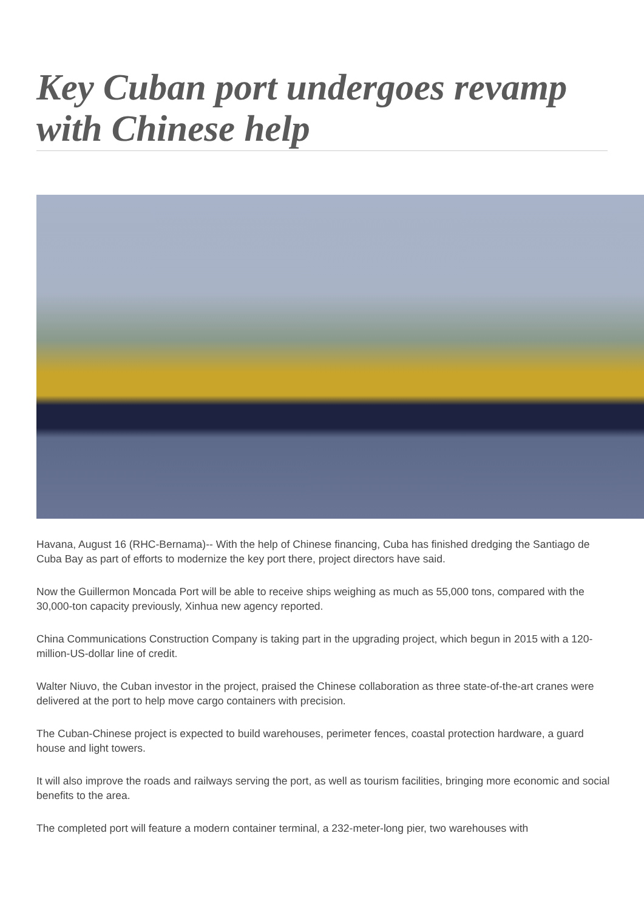Key Cuban port undergoes revamp with Chinese help
Havana, August 16 (RHC-Bernama)-- With the help of Chinese financing, Cuba has finished dredging the Santiago de Cuba Bay as part of efforts to modernize the key port there, project directors have said.
Now the Guillermon Moncada Port will be able to receive ships weighing as much as 55,000 tons, compared with the 30,000-ton capacity previously, Xinhua new agency reported.
China Communications Construction Company is taking part in the upgrading project, which begun in 2015 with a 120-million-US-dollar line of credit.
Walter Niuvo, the Cuban investor in the project, praised the Chinese collaboration as three state-of-the-art cranes were delivered at the port to help move cargo containers with precision.
The Cuban-Chinese project is expected to build warehouses, perimeter fences, coastal protection hardware, a guard house and light towers.
It will also improve the roads and railways serving the port, as well as tourism facilities, bringing more economic and social benefits to the area.
The completed port will feature a modern container terminal, a 232-meter-long pier, two warehouses with